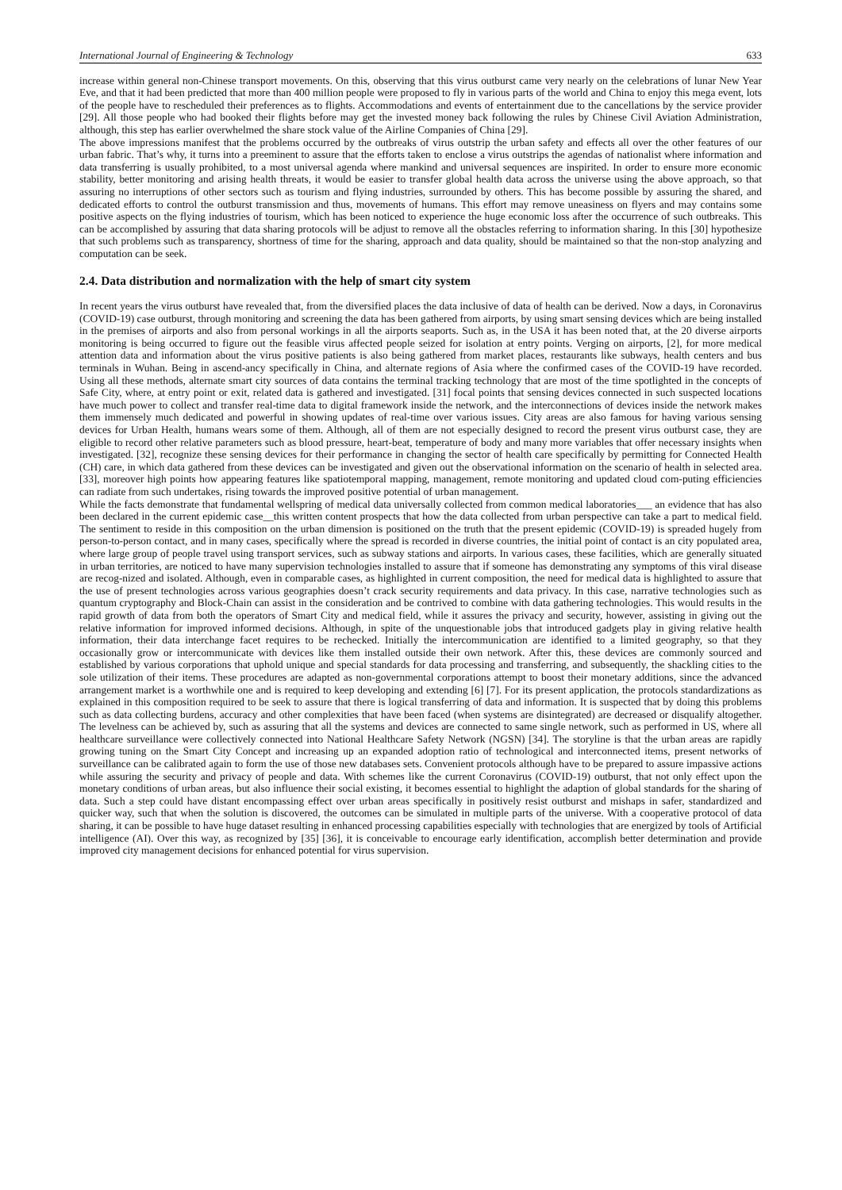International Journal of Engineering & Technology 633
increase within general non-Chinese transport movements. On this, observing that this virus outburst came very nearly on the celebrations of lunar New Year Eve, and that it had been predicted that more than 400 million people were proposed to fly in various parts of the world and China to enjoy this mega event, lots of the people have to rescheduled their preferences as to flights. Accommodations and events of entertainment due to the cancellations by the service provider [29]. All those people who had booked their flights before may get the invested money back following the rules by Chinese Civil Aviation Administration, although, this step has earlier overwhelmed the share stock value of the Airline Companies of China [29].
The above impressions manifest that the problems occurred by the outbreaks of virus outstrip the urban safety and effects all over the other features of our urban fabric. That’s why, it turns into a preeminent to assure that the efforts taken to enclose a virus outstrips the agendas of nationalist where information and data transferring is usually prohibited, to a most universal agenda where mankind and universal sequences are inspirited. In order to ensure more economic stability, better monitoring and arising health threats, it would be easier to transfer global health data across the universe using the above approach, so that assuring no interruptions of other sectors such as tourism and flying industries, surrounded by others. This has become possible by assuring the shared, and dedicated efforts to control the outburst transmission and thus, movements of humans. This effort may remove uneasiness on flyers and may contains some positive aspects on the flying industries of tourism, which has been noticed to experience the huge economic loss after the occurrence of such outbreaks. This can be accomplished by assuring that data sharing protocols will be adjust to remove all the obstacles referring to information sharing. In this [30] hypothesize that such problems such as transparency, shortness of time for the sharing, approach and data quality, should be maintained so that the non-stop analyzing and computation can be seek.
2.4. Data distribution and normalization with the help of smart city system
In recent years the virus outburst have revealed that, from the diversified places the data inclusive of data of health can be derived. Now a days, in Coronavirus (COVID-19) case outburst, through monitoring and screening the data has been gathered from airports, by using smart sensing devices which are being installed in the premises of airports and also from personal workings in all the airports seaports. Such as, in the USA it has been noted that, at the 20 diverse airports monitoring is being occurred to figure out the feasible virus affected people seized for isolation at entry points. Verging on airports, [2], for more medical attention data and information about the virus positive patients is also being gathered from market places, restaurants like subways, health centers and bus terminals in Wuhan. Being in ascend-ancy specifically in China, and alternate regions of Asia where the confirmed cases of the COVID-19 have recorded. Using all these methods, alternate smart city sources of data contains the terminal tracking technology that are most of the time spotlighted in the concepts of Safe City, where, at entry point or exit, related data is gathered and investigated. [31] focal points that sensing devices connected in such suspected locations have much power to collect and transfer real-time data to digital framework inside the network, and the interconnections of devices inside the network makes them immensely much dedicated and powerful in showing updates of real-time over various issues. City areas are also famous for having various sensing devices for Urban Health, humans wears some of them. Although, all of them are not especially designed to record the present virus outburst case, they are eligible to record other relative parameters such as blood pressure, heart-beat, temperature of body and many more variables that offer necessary insights when investigated. [32], recognize these sensing devices for their performance in changing the sector of health care specifically by permitting for Connected Health (CH) care, in which data gathered from these devices can be investigated and given out the observational information on the scenario of health in selected area. [33], moreover high points how appearing features like spatiotemporal mapping, management, remote monitoring and updated cloud com-puting efficiencies can radiate from such undertakes, rising towards the improved positive potential of urban management.
While the facts demonstrate that fundamental wellspring of medical data universally collected from common medical laboratories___ an evidence that has also been declared in the current epidemic case__this written content prospects that how the data collected from urban perspective can take a part to medical field. The sentiment to reside in this composition on the urban dimension is positioned on the truth that the present epidemic (COVID-19) is spreaded hugely from person-to-person contact, and in many cases, specifically where the spread is recorded in diverse countries, the initial point of contact is an city populated area, where large group of people travel using transport services, such as subway stations and airports. In various cases, these facilities, which are generally situated in urban territories, are noticed to have many supervision technologies installed to assure that if someone has demonstrating any symptoms of this viral disease are recog-nized and isolated. Although, even in comparable cases, as highlighted in current composition, the need for medical data is highlighted to assure that the use of present technologies across various geographies doesn’t crack security requirements and data privacy. In this case, narrative technologies such as quantum cryptography and Block-Chain can assist in the consideration and be contrived to combine with data gathering technologies. This would results in the rapid growth of data from both the operators of Smart City and medical field, while it assures the privacy and security, however, assisting in giving out the relative information for improved informed decisions. Although, in spite of the unquestionable jobs that introduced gadgets play in giving relative health information, their data interchange facet requires to be rechecked. Initially the intercommunication are identified to a limited geography, so that they occasionally grow or intercommunicate with devices like them installed outside their own network. After this, these devices are commonly sourced and established by various corporations that uphold unique and special standards for data processing and transferring, and subsequently, the shackling cities to the sole utilization of their items. These procedures are adapted as non-governmental corporations attempt to boost their monetary additions, since the advanced arrangement market is a worthwhile one and is required to keep developing and extending [6] [7]. For its present application, the protocols standardizations as explained in this composition required to be seek to assure that there is logical transferring of data and information. It is suspected that by doing this problems such as data collecting burdens, accuracy and other complexities that have been faced (when systems are disintegrated) are decreased or disqualify altogether. The levelness can be achieved by, such as assuring that all the systems and devices are connected to same single network, such as performed in US, where all healthcare surveillance were collectively connected into National Healthcare Safety Network (NGSN) [34]. The storyline is that the urban areas are rapidly growing tuning on the Smart City Concept and increasing up an expanded adoption ratio of technological and interconnected items, present networks of surveillance can be calibrated again to form the use of those new databases sets. Convenient protocols although have to be prepared to assure impassive actions while assuring the security and privacy of people and data. With schemes like the current Coronavirus (COVID-19) outburst, that not only effect upon the monetary conditions of urban areas, but also influence their social existing, it becomes essential to highlight the adaption of global standards for the sharing of data. Such a step could have distant encompassing effect over urban areas specifically in positively resist outburst and mishaps in safer, standardized and quicker way, such that when the solution is discovered, the outcomes can be simulated in multiple parts of the universe. With a cooperative protocol of data sharing, it can be possible to have huge dataset resulting in enhanced processing capabilities especially with technologies that are energized by tools of Artificial intelligence (AI). Over this way, as recognized by [35] [36], it is conceivable to encourage early identification, accomplish better determination and provide improved city management decisions for enhanced potential for virus supervision.